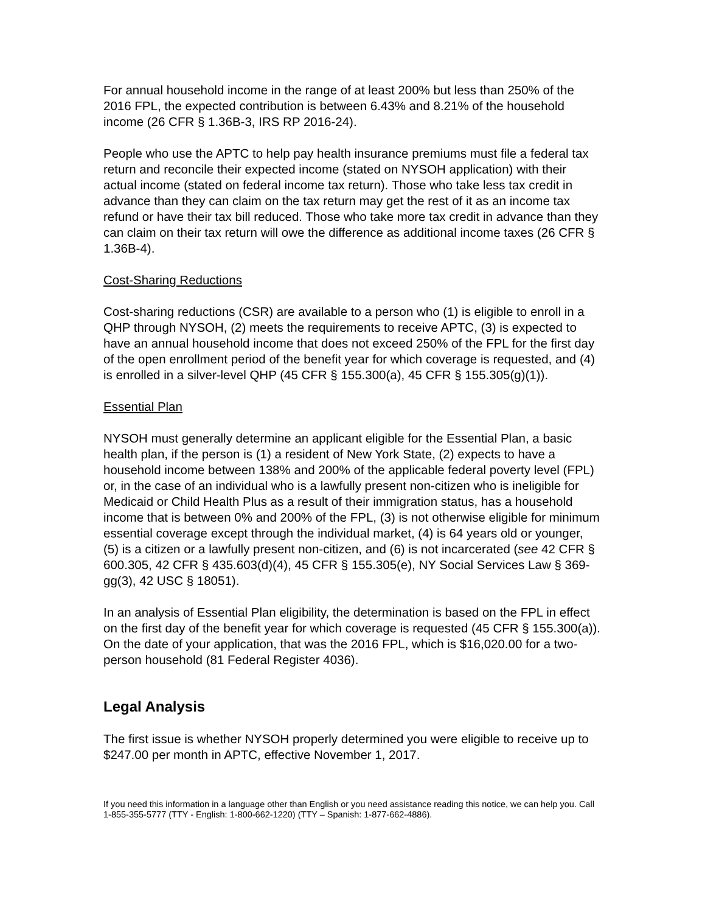For annual household income in the range of at least 200% but less than 250% of the 2016 FPL, the expected contribution is between 6.43% and 8.21% of the household income (26 CFR § 1.36B-3, IRS RP 2016-24).
People who use the APTC to help pay health insurance premiums must file a federal tax return and reconcile their expected income (stated on NYSOH application) with their actual income (stated on federal income tax return). Those who take less tax credit in advance than they can claim on the tax return may get the rest of it as an income tax refund or have their tax bill reduced. Those who take more tax credit in advance than they can claim on their tax return will owe the difference as additional income taxes (26 CFR § 1.36B-4).
Cost-Sharing Reductions
Cost-sharing reductions (CSR) are available to a person who (1) is eligible to enroll in a QHP through NYSOH, (2) meets the requirements to receive APTC, (3) is expected to have an annual household income that does not exceed 250% of the FPL for the first day of the open enrollment period of the benefit year for which coverage is requested, and (4) is enrolled in a silver-level QHP (45 CFR § 155.300(a), 45 CFR § 155.305(g)(1)).
Essential Plan
NYSOH must generally determine an applicant eligible for the Essential Plan, a basic health plan, if the person is (1) a resident of New York State, (2) expects to have a household income between 138% and 200% of the applicable federal poverty level (FPL) or, in the case of an individual who is a lawfully present non-citizen who is ineligible for Medicaid or Child Health Plus as a result of their immigration status, has a household income that is between 0% and 200% of the FPL, (3) is not otherwise eligible for minimum essential coverage except through the individual market, (4) is 64 years old or younger, (5) is a citizen or a lawfully present non-citizen, and (6) is not incarcerated (see 42 CFR § 600.305, 42 CFR § 435.603(d)(4), 45 CFR § 155.305(e), NY Social Services Law § 369-gg(3), 42 USC § 18051).
In an analysis of Essential Plan eligibility, the determination is based on the FPL in effect on the first day of the benefit year for which coverage is requested (45 CFR § 155.300(a)). On the date of your application, that was the 2016 FPL, which is $16,020.00 for a two-person household (81 Federal Register 4036).
Legal Analysis
The first issue is whether NYSOH properly determined you were eligible to receive up to $247.00 per month in APTC, effective November 1, 2017.
If you need this information in a language other than English or you need assistance reading this notice, we can help you. Call 1-855-355-5777 (TTY - English: 1-800-662-1220) (TTY – Spanish: 1-877-662-4886).